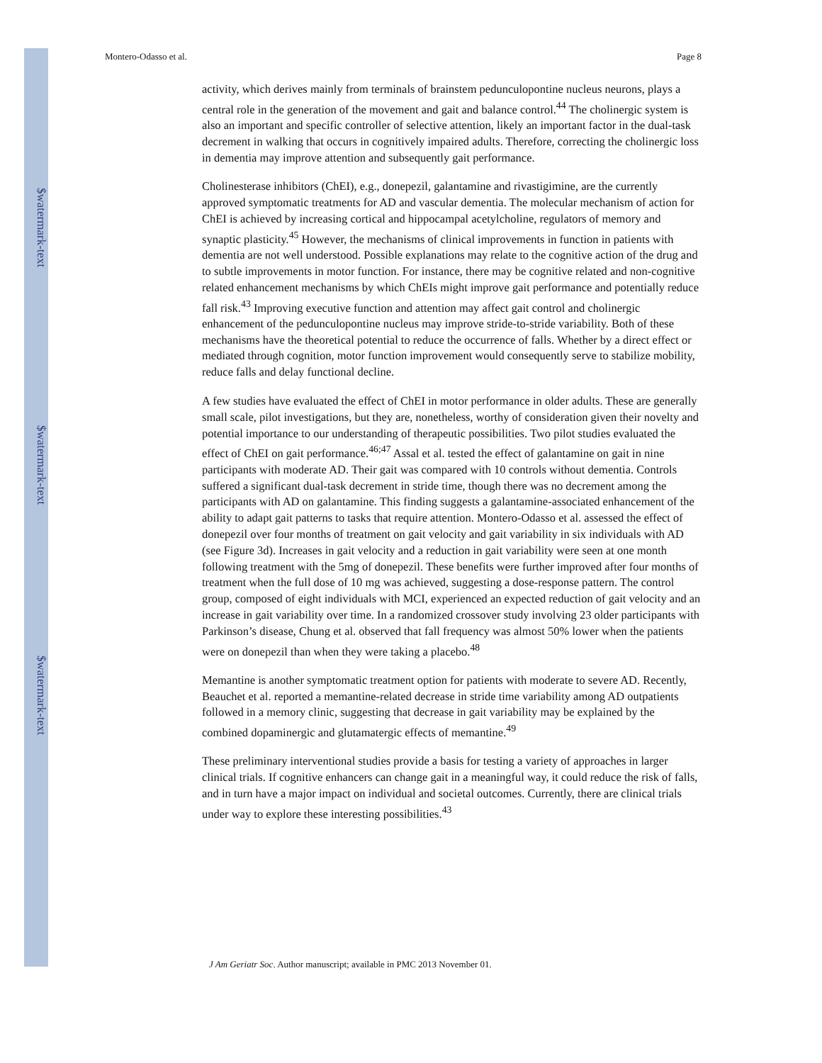$watermark-text
$watermark-text
$watermark-text
Montero-Odasso et al. Page 8
activity, which derives mainly from terminals of brainstem pedunculopontine nucleus neurons, plays a central role in the generation of the movement and gait and balance control.<sup>44</sup> The cholinergic system is also an important and specific controller of selective attention, likely an important factor in the dual-task decrement in walking that occurs in cognitively impaired adults. Therefore, correcting the cholinergic loss in dementia may improve attention and subsequently gait performance.
Cholinesterase inhibitors (ChEI), e.g., donepezil, galantamine and rivastigimine, are the currently approved symptomatic treatments for AD and vascular dementia. The molecular mechanism of action for ChEI is achieved by increasing cortical and hippocampal acetylcholine, regulators of memory and synaptic plasticity.<sup>45</sup> However, the mechanisms of clinical improvements in function in patients with dementia are not well understood. Possible explanations may relate to the cognitive action of the drug and to subtle improvements in motor function. For instance, there may be cognitive related and non-cognitive related enhancement mechanisms by which ChEIs might improve gait performance and potentially reduce fall risk.<sup>43</sup> Improving executive function and attention may affect gait control and cholinergic enhancement of the pedunculopontine nucleus may improve stride-to-stride variability. Both of these mechanisms have the theoretical potential to reduce the occurrence of falls. Whether by a direct effect or mediated through cognition, motor function improvement would consequently serve to stabilize mobility, reduce falls and delay functional decline.
A few studies have evaluated the effect of ChEI in motor performance in older adults. These are generally small scale, pilot investigations, but they are, nonetheless, worthy of consideration given their novelty and potential importance to our understanding of therapeutic possibilities. Two pilot studies evaluated the effect of ChEI on gait performance.<sup>46;47</sup> Assal et al. tested the effect of galantamine on gait in nine participants with moderate AD. Their gait was compared with 10 controls without dementia. Controls suffered a significant dual-task decrement in stride time, though there was no decrement among the participants with AD on galantamine. This finding suggests a galantamine-associated enhancement of the ability to adapt gait patterns to tasks that require attention. Montero-Odasso et al. assessed the effect of donepezil over four months of treatment on gait velocity and gait variability in six individuals with AD (see Figure 3d). Increases in gait velocity and a reduction in gait variability were seen at one month following treatment with the 5mg of donepezil. These benefits were further improved after four months of treatment when the full dose of 10 mg was achieved, suggesting a dose-response pattern. The control group, composed of eight individuals with MCI, experienced an expected reduction of gait velocity and an increase in gait variability over time. In a randomized crossover study involving 23 older participants with Parkinson’s disease, Chung et al. observed that fall frequency was almost 50% lower when the patients were on donepezil than when they were taking a placebo.<sup>48</sup>
Memantine is another symptomatic treatment option for patients with moderate to severe AD. Recently, Beauchet et al. reported a memantine-related decrease in stride time variability among AD outpatients followed in a memory clinic, suggesting that decrease in gait variability may be explained by the combined dopaminergic and glutamatergic effects of memantine.<sup>49</sup>
These preliminary interventional studies provide a basis for testing a variety of approaches in larger clinical trials. If cognitive enhancers can change gait in a meaningful way, it could reduce the risk of falls, and in turn have a major impact on individual and societal outcomes. Currently, there are clinical trials under way to explore these interesting possibilities.<sup>43</sup>
J Am Geriatr Soc. Author manuscript; available in PMC 2013 November 01.